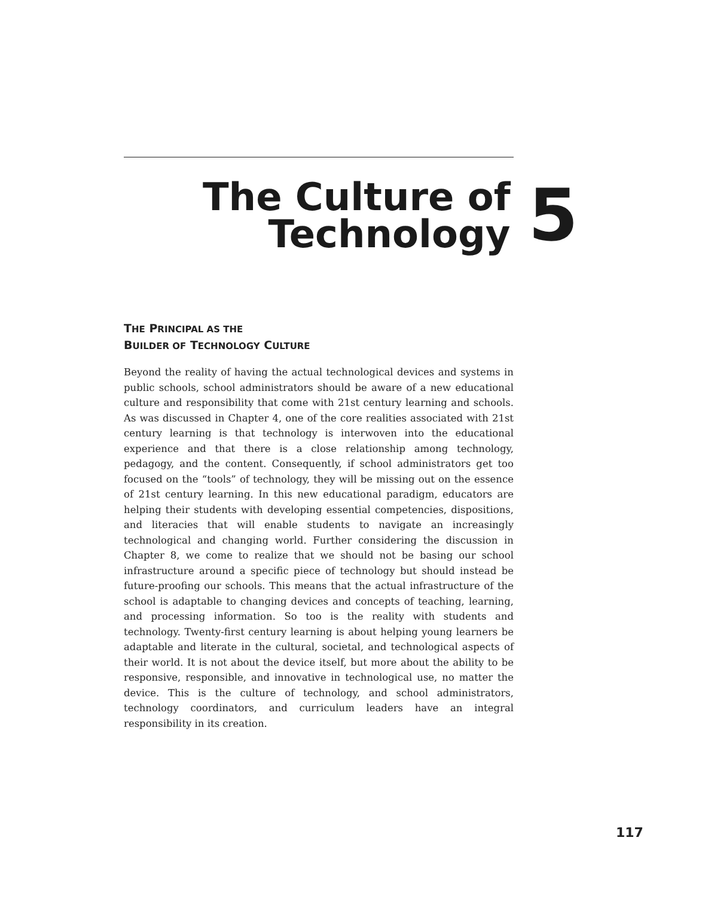The Culture of
Technology
5
THE PRINCIPAL AS THE
BUILDER OF TECHNOLOGY CULTURE
Beyond the reality of having the actual technological devices and systems in public schools, school administrators should be aware of a new educational culture and responsibility that come with 21st century learning and schools. As was discussed in Chapter 4, one of the core realities associated with 21st century learning is that technology is interwoven into the educational experience and that there is a close relationship among technology, pedagogy, and the content. Consequently, if school administrators get too focused on the “tools” of technology, they will be missing out on the essence of 21st century learning. In this new educational paradigm, educators are helping their students with developing essential competencies, dispositions, and literacies that will enable students to navigate an increasingly technological and changing world. Further considering the discussion in Chapter 8, we come to realize that we should not be basing our school infrastructure around a specific piece of technology but should instead be future-proofing our schools. This means that the actual infrastructure of the school is adaptable to changing devices and concepts of teaching, learning, and processing information. So too is the reality with students and technology. Twenty-first century learning is about helping young learners be adaptable and literate in the cultural, societal, and technological aspects of their world. It is not about the device itself, but more about the ability to be responsive, responsible, and innovative in technological use, no matter the device. This is the culture of technology, and school administrators, technology coordinators, and curriculum leaders have an integral responsibility in its creation.
117